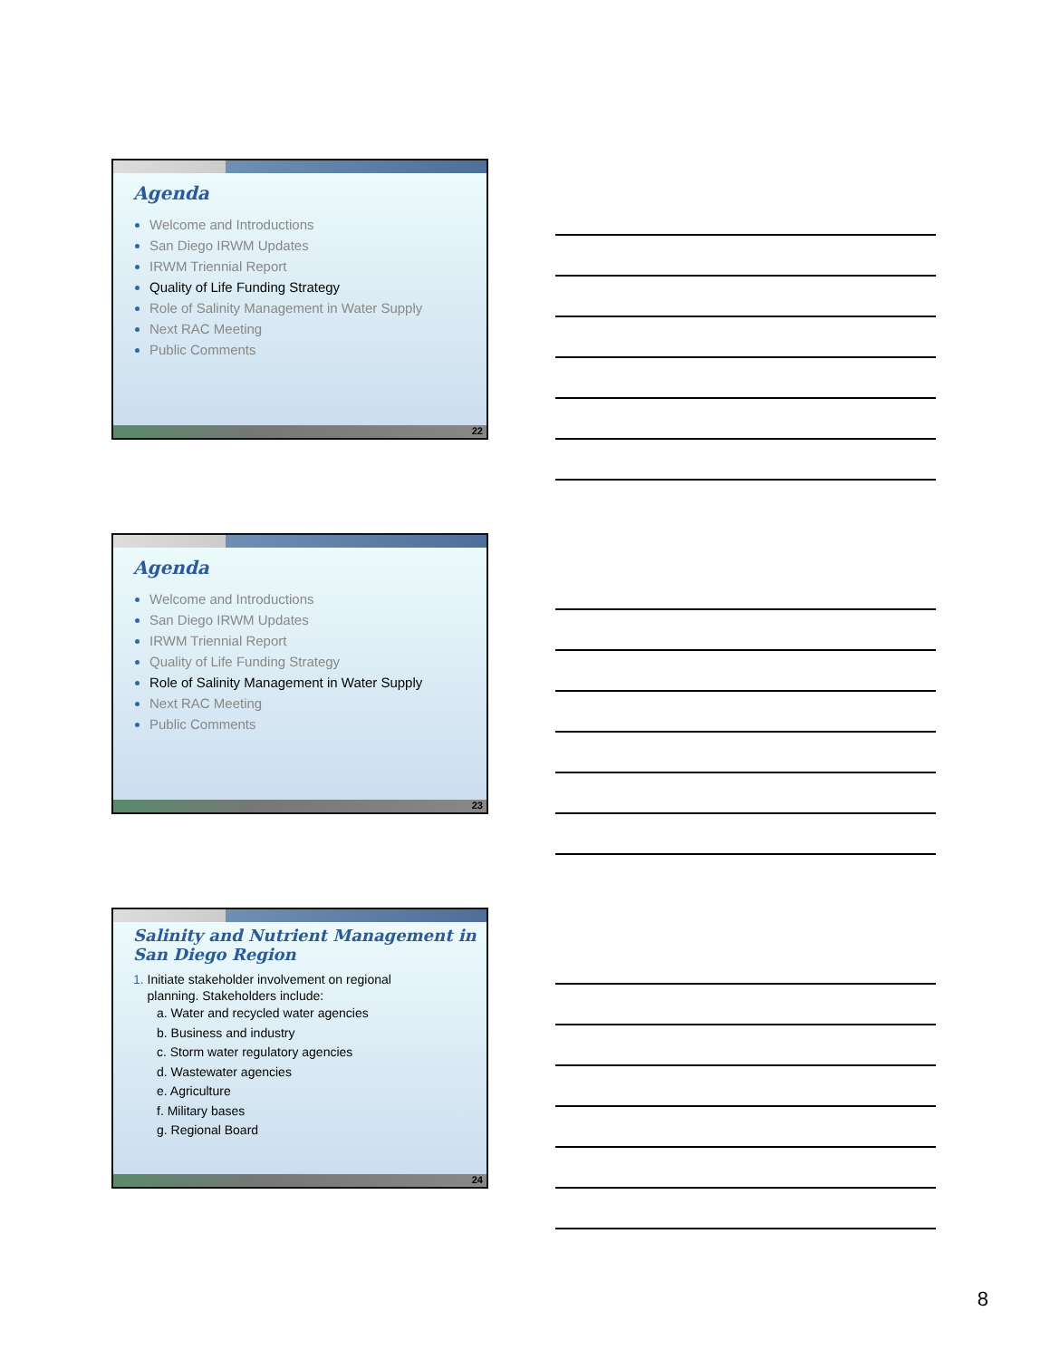Agenda
Welcome and Introductions
San Diego IRWM Updates
IRWM Triennial Report
Quality of Life Funding Strategy
Role of Salinity Management in Water Supply
Next RAC Meeting
Public Comments
22
Agenda
Welcome and Introductions
San Diego IRWM Updates
IRWM Triennial Report
Quality of Life Funding Strategy
Role of Salinity Management in Water Supply
Next RAC Meeting
Public Comments
23
Salinity and Nutrient Management in San Diego Region
1. Initiate stakeholder involvement on regional
planning. Stakeholders include:
a. Water and recycled water agencies
b. Business and industry
c. Storm water regulatory agencies
d. Wastewater agencies
e. Agriculture
f. Military bases
g. Regional Board
24
8